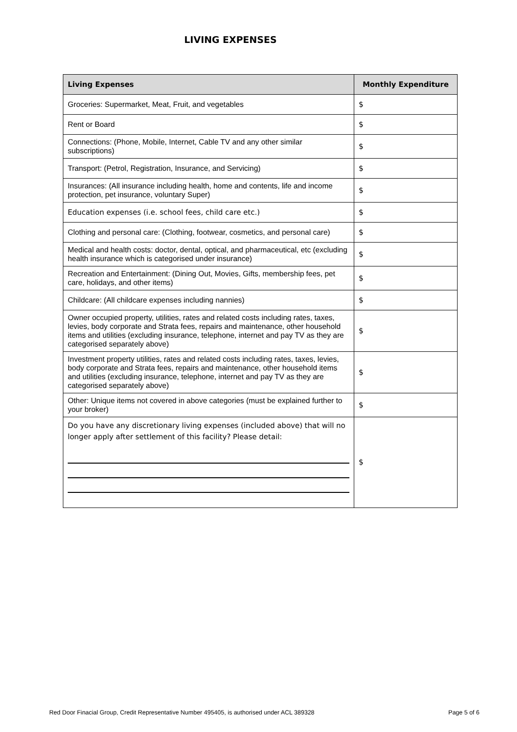LIVING EXPENSES
| Living Expenses | Monthly Expenditure |
| --- | --- |
| Groceries: Supermarket, Meat, Fruit, and vegetables | $ |
| Rent or Board | $ |
| Connections: (Phone, Mobile, Internet, Cable TV and any other similar subscriptions) | $ |
| Transport: (Petrol, Registration, Insurance, and Servicing) | $ |
| Insurances: (All insurance including health, home and contents, life and income protection, pet insurance, voluntary Super) | $ |
| Education expenses (i.e. school fees, child care etc.) | $ |
| Clothing and personal care: (Clothing, footwear, cosmetics, and personal care) | $ |
| Medical and health costs: doctor, dental, optical, and pharmaceutical, etc (excluding health insurance which is categorised under insurance) | $ |
| Recreation and Entertainment: (Dining Out, Movies, Gifts, membership fees, pet care, holidays, and other items) | $ |
| Childcare: (All childcare expenses including nannies) | $ |
| Owner occupied property, utilities, rates and related costs including rates, taxes, levies, body corporate and Strata fees, repairs and maintenance, other household items and utilities (excluding insurance, telephone, internet and pay TV as they are categorised separately above) | $ |
| Investment property utilities, rates and related costs including rates, taxes, levies, body corporate and Strata fees, repairs and maintenance, other household items and utilities (excluding insurance, telephone, internet and pay TV as they are categorised separately above) | $ |
| Other: Unique items not covered in above categories (must be explained further to your broker) | $ |
| Do you have any discretionary living expenses (included above) that will no longer apply after settlement of this facility? Please detail: | $ |
Red Door Finacial Group, Credit Representative Number 495405, is authorised under ACL 389328 Page 5 of 6